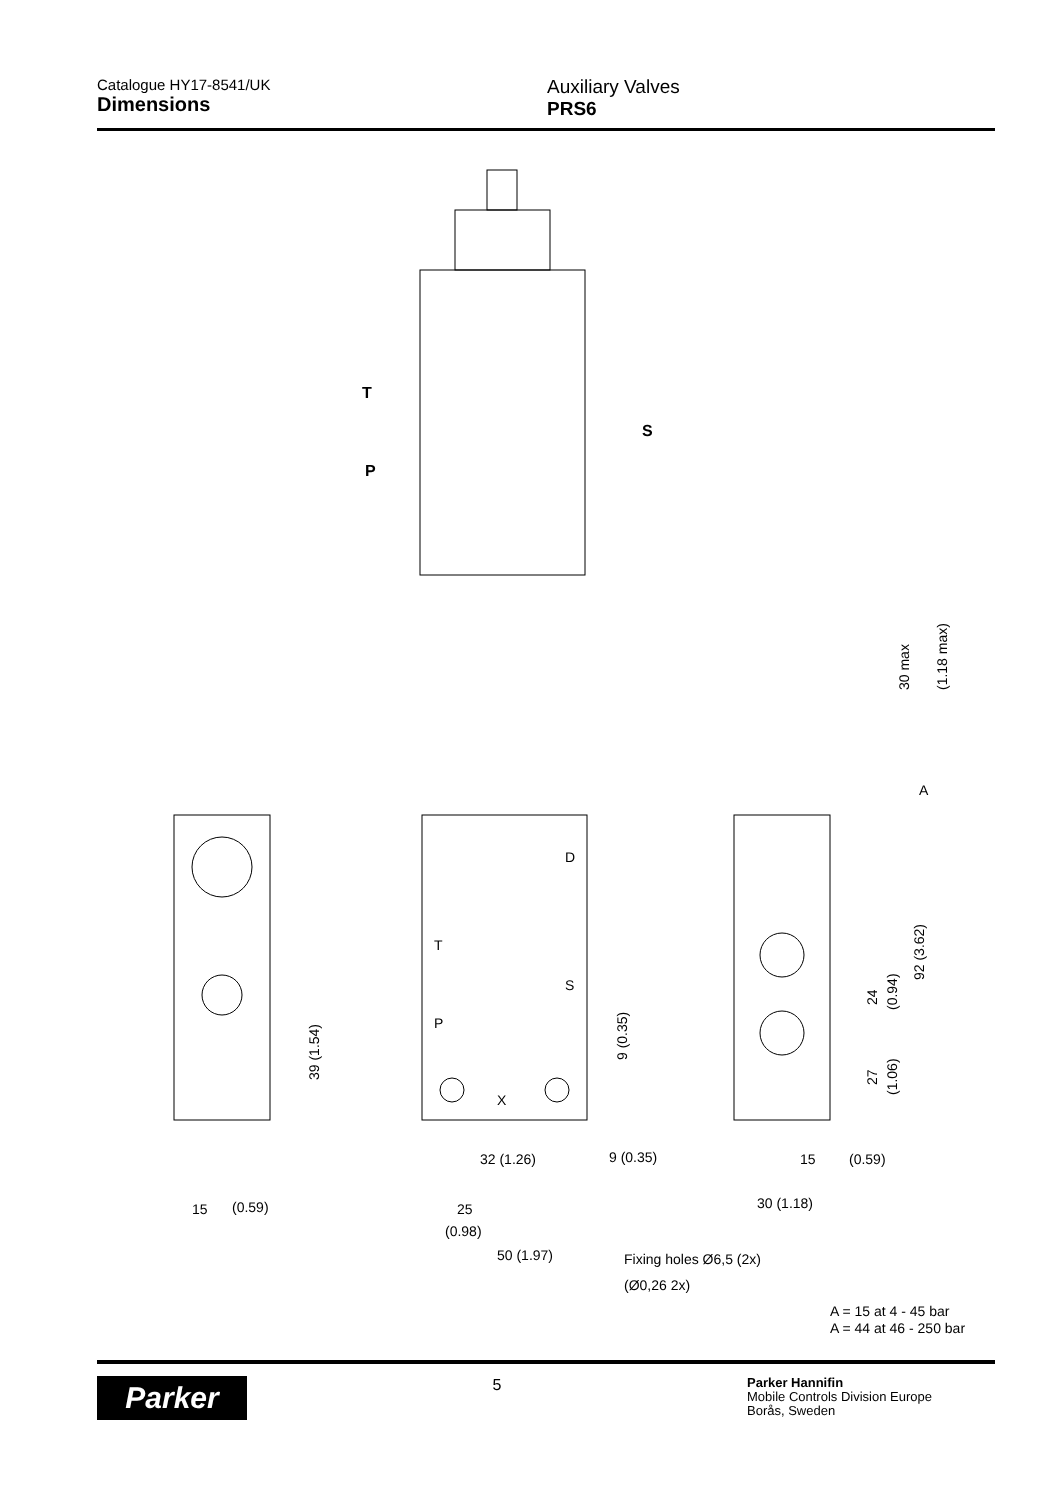Catalogue HY17-8541/UK
Dimensions
Auxiliary Valves
PRS6
T
P
S
D
T
S
P
X
30 max
(1.18 max)
A
92 (3.62)
24
(0.94)
27
(1.06)
39 (1.54)
9 (0.35)
32 (1.26)
9 (0.35)
15
(0.59)
15
(0.59)
25
(0.98)
30 (1.18)
50 (1.97)
Fixing holes Ø6,5 (2x)
(Ø0,26 2x)
A = 15 at 4 - 45 bar
A = 44 at 46 - 250 bar
Parker
5
Parker Hannifin
Mobile Controls Division Europe
Borås, Sweden